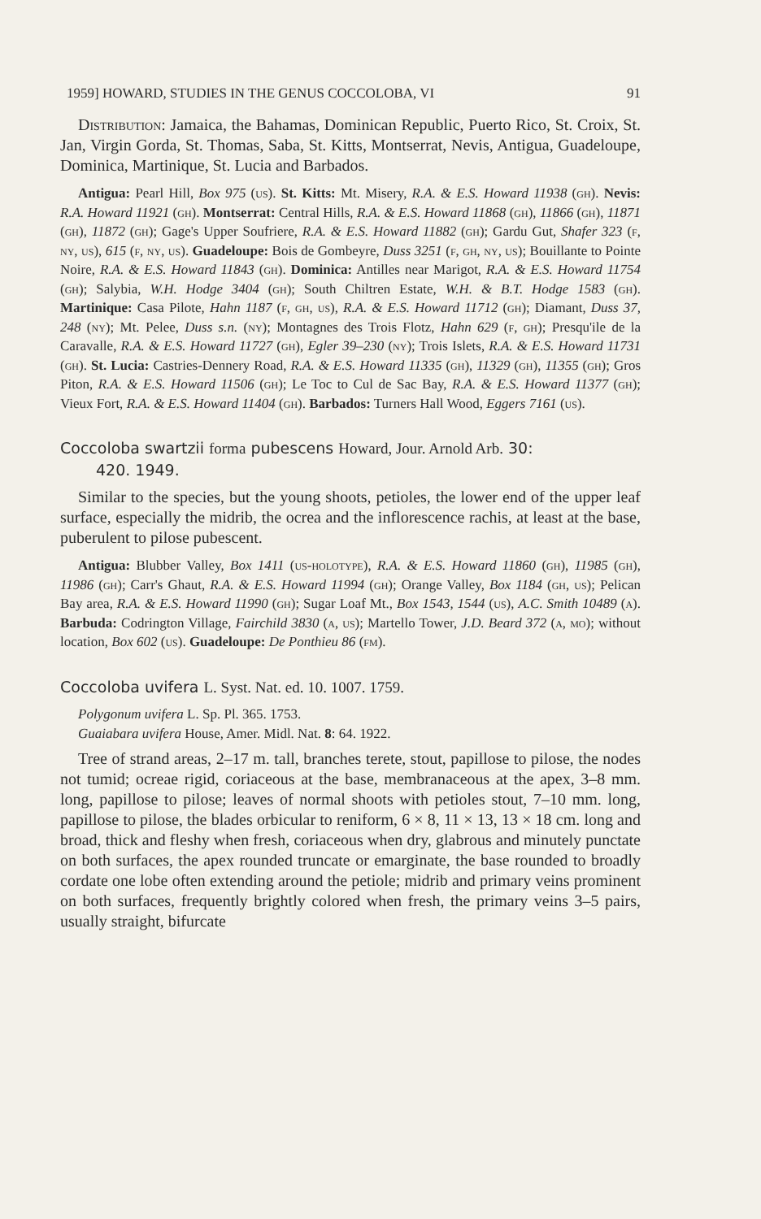1959] HOWARD, STUDIES IN THE GENUS COCCOLOBA, VI 91
Distribution: Jamaica, the Bahamas, Dominican Republic, Puerto Rico, St. Croix, St. Jan, Virgin Gorda, St. Thomas, Saba, St. Kitts, Montserrat, Nevis, Antigua, Guadeloupe, Dominica, Martinique, St. Lucia and Barbados.
Antigua: Pearl Hill, Box 975 (us). St. Kitts: Mt. Misery, R.A. & E.S. Howard 11938 (gh). Nevis: R.A. Howard 11921 (gh). Montserrat: Central Hills, R.A. & E.S. Howard 11868 (gh), 11866 (gh), 11871 (gh), 11872 (gh); Gage's Upper Soufriere, R.A. & E.S. Howard 11882 (gh); Gardu Gut, Shafer 323 (f, ny, us), 615 (f, ny, us). Guadeloupe: Bois de Gombeyre, Duss 3251 (f, gh, ny, us); Bouillante to Pointe Noire, R.A. & E.S. Howard 11843 (gh). Dominica: Antilles near Marigot, R.A. & E.S. Howard 11754 (gh); Salybia, W.H. Hodge 3404 (gh); South Chiltren Estate, W.H. & B.T. Hodge 1583 (gh). Martinique: Casa Pilote, Hahn 1187 (f, gh, us), R.A. & E.S. Howard 11712 (gh); Diamant, Duss 37, 248 (ny); Mt. Pelee, Duss s.n. (ny); Montagnes des Trois Flotz, Hahn 629 (f, gh); Presqu'ile de la Caravalle, R.A. & E.S. Howard 11727 (gh), Egler 39–230 (ny); Trois Islets, R.A. & E.S. Howard 11731 (gh). St. Lucia: Castries-Dennery Road, R.A. & E.S. Howard 11335 (gh), 11329 (gh), 11355 (gh); Gros Piton, R.A. & E.S. Howard 11506 (gh); Le Toc to Cul de Sac Bay, R.A. & E.S. Howard 11377 (gh); Vieux Fort, R.A. & E.S. Howard 11404 (gh). Barbados: Turners Hall Wood, Eggers 7161 (us).
Coccoloba swartzii forma pubescens Howard, Jour. Arnold Arb. 30:
420. 1949.
Similar to the species, but the young shoots, petioles, the lower end of the upper leaf surface, especially the midrib, the ocrea and the inflorescence rachis, at least at the base, puberulent to pilose pubescent.
Antigua: Blubber Valley, Box 1411 (us-holotype), R.A. & E.S. Howard 11860 (gh), 11985 (gh), 11986 (gh); Carr's Ghaut, R.A. & E.S. Howard 11994 (gh); Orange Valley, Box 1184 (gh, us); Pelican Bay area, R.A. & E.S. Howard 11990 (gh); Sugar Loaf Mt., Box 1543, 1544 (us), A.C. Smith 10489 (a). Barbuda: Codrington Village, Fairchild 3830 (a, us); Martello Tower, J.D. Beard 372 (a, mo); without location, Box 602 (us). Guadeloupe: De Ponthieu 86 (fm).
Coccoloba uvifera L. Syst. Nat. ed. 10. 1007. 1759.
Polygonum uvifera L. Sp. Pl. 365. 1753.
Guaiabara uvifera House, Amer. Midl. Nat. 8: 64. 1922.
Tree of strand areas, 2–17 m. tall, branches terete, stout, papillose to pilose, the nodes not tumid; ocreae rigid, coriaceous at the base, membranaceous at the apex, 3–8 mm. long, papillose to pilose; leaves of normal shoots with petioles stout, 7–10 mm. long, papillose to pilose, the blades orbicular to reniform, 6 × 8, 11 × 13, 13 × 18 cm. long and broad, thick and fleshy when fresh, coriaceous when dry, glabrous and minutely punctate on both surfaces, the apex rounded truncate or emarginate, the base rounded to broadly cordate one lobe often extending around the petiole; midrib and primary veins prominent on both surfaces, frequently brightly colored when fresh, the primary veins 3–5 pairs, usually straight, bifurcate